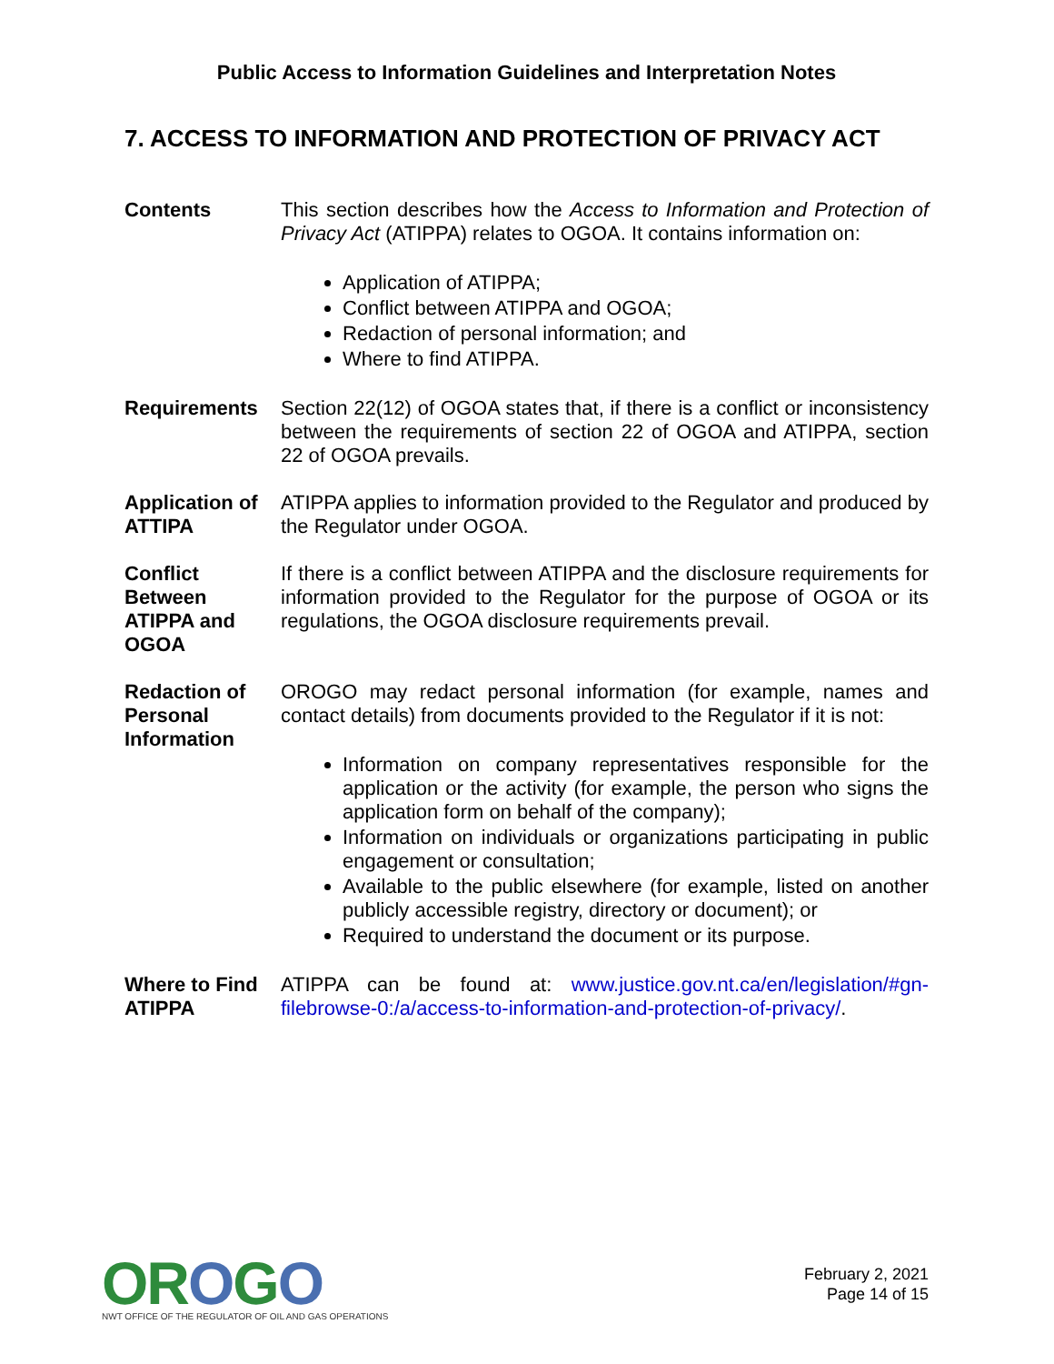Public Access to Information Guidelines and Interpretation Notes
7. ACCESS TO INFORMATION AND PROTECTION OF PRIVACY ACT
Contents This section describes how the Access to Information and Protection of Privacy Act (ATIPPA) relates to OGOA. It contains information on:
Application of ATIPPA;
Conflict between ATIPPA and OGOA;
Redaction of personal information; and
Where to find ATIPPA.
Requirements Section 22(12) of OGOA states that, if there is a conflict or inconsistency between the requirements of section 22 of OGOA and ATIPPA, section 22 of OGOA prevails.
Application of ATTIPA
ATIPPA applies to information provided to the Regulator and produced by the Regulator under OGOA.
Conflict Between ATIPPA and OGOA
If there is a conflict between ATIPPA and the disclosure requirements for information provided to the Regulator for the purpose of OGOA or its regulations, the OGOA disclosure requirements prevail.
Redaction of Personal Information
OROGO may redact personal information (for example, names and contact details) from documents provided to the Regulator if it is not:
Information on company representatives responsible for the application or the activity (for example, the person who signs the application form on behalf of the company);
Information on individuals or organizations participating in public engagement or consultation;
Available to the public elsewhere (for example, listed on another publicly accessible registry, directory or document); or
Required to understand the document or its purpose.
Where to Find ATIPPA
ATIPPA can be found at: www.justice.gov.nt.ca/en/legislation/#gn-filebrowse-0:/a/access-to-information-and-protection-of-privacy/.
OROGO
NWT OFFICE OF THE REGULATOR OF OIL AND GAS OPERATIONS
February 2, 2021
Page 14 of 15